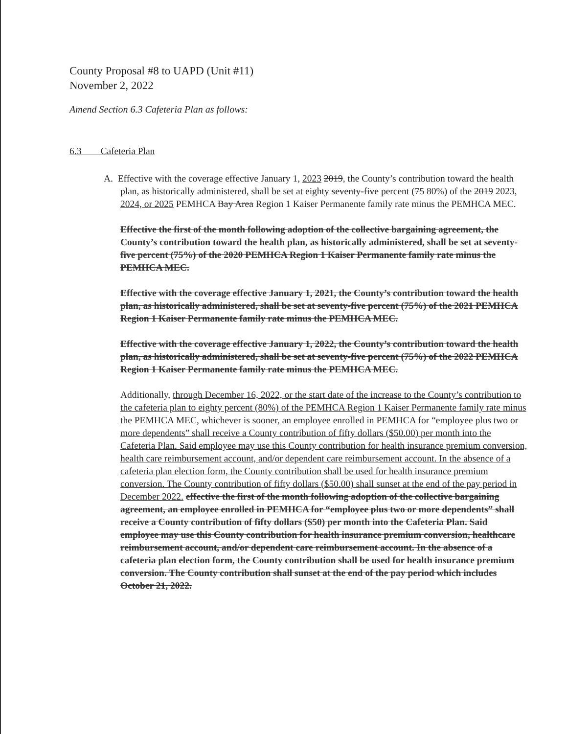County Proposal #8 to UAPD (Unit #11)
November 2, 2022
Amend Section 6.3 Cafeteria Plan as follows:
6.3 Cafeteria Plan
A. Effective with the coverage effective January 1, 2023 2019, the County’s contribution toward the health plan, as historically administered, shall be set at eighty seventy-five percent (75 80%) of the 2019 2023, 2024, or 2025 PEMHCA Bay Area Region 1 Kaiser Permanente family rate minus the PEMHCA MEC.
Effective the first of the month following adoption of the collective bargaining agreement, the County’s contribution toward the health plan, as historically administered, shall be set at seventy-five percent (75%) of the 2020 PEMHCA Region 1 Kaiser Permanente family rate minus the PEMHCA MEC.
Effective with the coverage effective January 1, 2021, the County’s contribution toward the health plan, as historically administered, shall be set at seventy-five percent (75%) of the 2021 PEMHCA Region 1 Kaiser Permanente family rate minus the PEMHCA MEC.
Effective with the coverage effective January 1, 2022, the County’s contribution toward the health plan, as historically administered, shall be set at seventy-five percent (75%) of the 2022 PEMHCA Region 1 Kaiser Permanente family rate minus the PEMHCA MEC.
Additionally, through December 16, 2022, or the start date of the increase to the County’s contribution to the cafeteria plan to eighty percent (80%) of the PEMHCA Region 1 Kaiser Permanente family rate minus the PEMHCA MEC, whichever is sooner, an employee enrolled in PEMHCA for “employee plus two or more dependents” shall receive a County contribution of fifty dollars ($50.00) per month into the Cafeteria Plan. Said employee may use this County contribution for health insurance premium conversion, health care reimbursement account, and/or dependent care reimbursement account. In the absence of a cafeteria plan election form, the County contribution shall be used for health insurance premium conversion. The County contribution of fifty dollars ($50.00) shall sunset at the end of the pay period in December 2022. effective the first of the month following adoption of the collective bargaining agreement, an employee enrolled in PEMHCA for “employee plus two or more dependents” shall receive a County contribution of fifty dollars ($50) per month into the Cafeteria Plan. Said employee may use this County contribution for health insurance premium conversion, healthcare reimbursement account, and/or dependent care reimbursement account. In the absence of a cafeteria plan election form, the County contribution shall be used for health insurance premium conversion. The County contribution shall sunset at the end of the pay period which includes October 21, 2022.